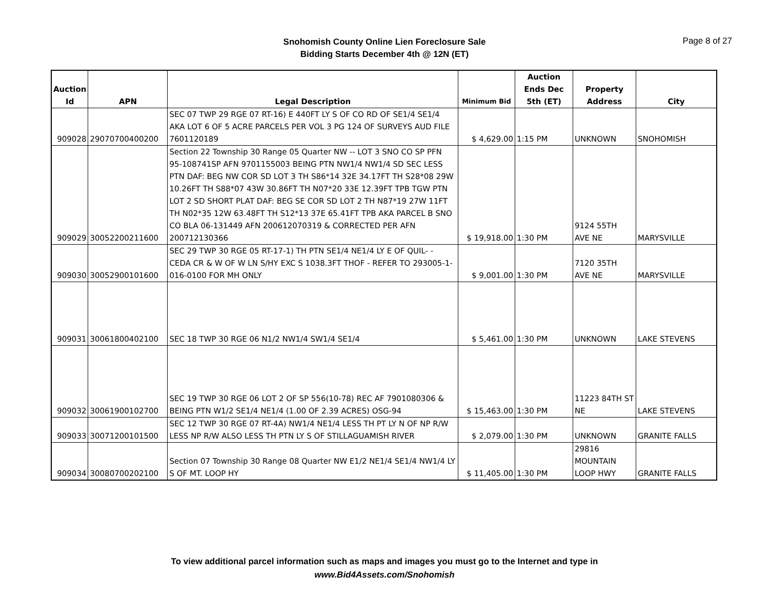Snohomish County Online Lien Foreclosure Sale
Bidding Starts December 4th @ 12N (ET)
Page 8 of 27
| Auction Id | APN | Legal Description | Minimum Bid | Auction Ends Dec 5th (ET) | Property Address | City |
| --- | --- | --- | --- | --- | --- | --- |
| 909028 | 29070700400200 | SEC 07 TWP 29 RGE 07 RT-16) E 440FT LY S OF CO RD OF SE1/4 SE1/4 AKA LOT 6 OF 5 ACRE PARCELS PER VOL 3 PG 124 OF SURVEYS AUD FILE 7601120189 | $ 4,629.00 | 1:15 PM | UNKNOWN | SNOHOMISH |
| 909029 | 30052200211600 | Section 22 Township 30 Range 05 Quarter NW -- LOT 3 SNO CO SP PFN 95-108741SP AFN 9701155003 BEING PTN NW1/4 NW1/4 SD SEC LESS PTN DAF: BEG NW COR SD LOT 3 TH S86*14 32E 34.17FT TH S28*08 29W 10.26FT TH S88*07 43W 30.86FT TH N07*20 33E 12.39FT TPB TGW PTN LOT 2 SD SHORT PLAT DAF: BEG SE COR SD LOT 2 TH N87*19 27W 11FT TH N02*35 12W 63.48FT TH S12*13 37E 65.41FT TPB AKA PARCEL B SNO CO BLA 06-131449 AFN 200612070319 & CORRECTED PER AFN 200712130366 | $ 19,918.00 | 1:30 PM | 9124 55TH AVE NE | MARYSVILLE |
| 909030 | 30052900101600 | SEC 29 TWP 30 RGE 05 RT-17-1) TH PTN SE1/4 NE1/4 LY E OF QUIL- - CEDA CR & W OF W LN S/HY EXC S 1038.3FT THOF - REFER TO 293005-1-016-0100 FOR MH ONLY | $ 9,001.00 | 1:30 PM | 7120 35TH AVE NE | MARYSVILLE |
| 909031 | 30061800402100 | SEC 18 TWP 30 RGE 06 N1/2 NW1/4 SW1/4 SE1/4 | $ 5,461.00 | 1:30 PM | UNKNOWN | LAKE STEVENS |
| 909032 | 30061900102700 | SEC 19 TWP 30 RGE 06 LOT 2 OF SP 556(10-78) REC AF 7901080306 & BEING PTN W1/2 SE1/4 NE1/4 (1.00 OF 2.39 ACRES) OSG-94 | $ 15,463.00 | 1:30 PM | 11223 84TH ST NE | LAKE STEVENS |
| 909033 | 30071200101500 | SEC 12 TWP 30 RGE 07 RT-4A) NW1/4 NE1/4 LESS TH PT LY N OF NP R/W LESS NP R/W ALSO LESS TH PTN LY S OF STILLAGUAMISH RIVER | $ 2,079.00 | 1:30 PM | UNKNOWN | GRANITE FALLS |
| 909034 | 30080700202100 | Section 07 Township 30 Range 08 Quarter NW E1/2 NE1/4 SE1/4 NW1/4 LY S OF MT. LOOP HY | $ 11,405.00 | 1:30 PM | 29816 MOUNTAIN LOOP HWY | GRANITE FALLS |
To view additional parcel information such as maps and images you must go to the Internet and type in
www.Bid4Assets.com/Snohomish